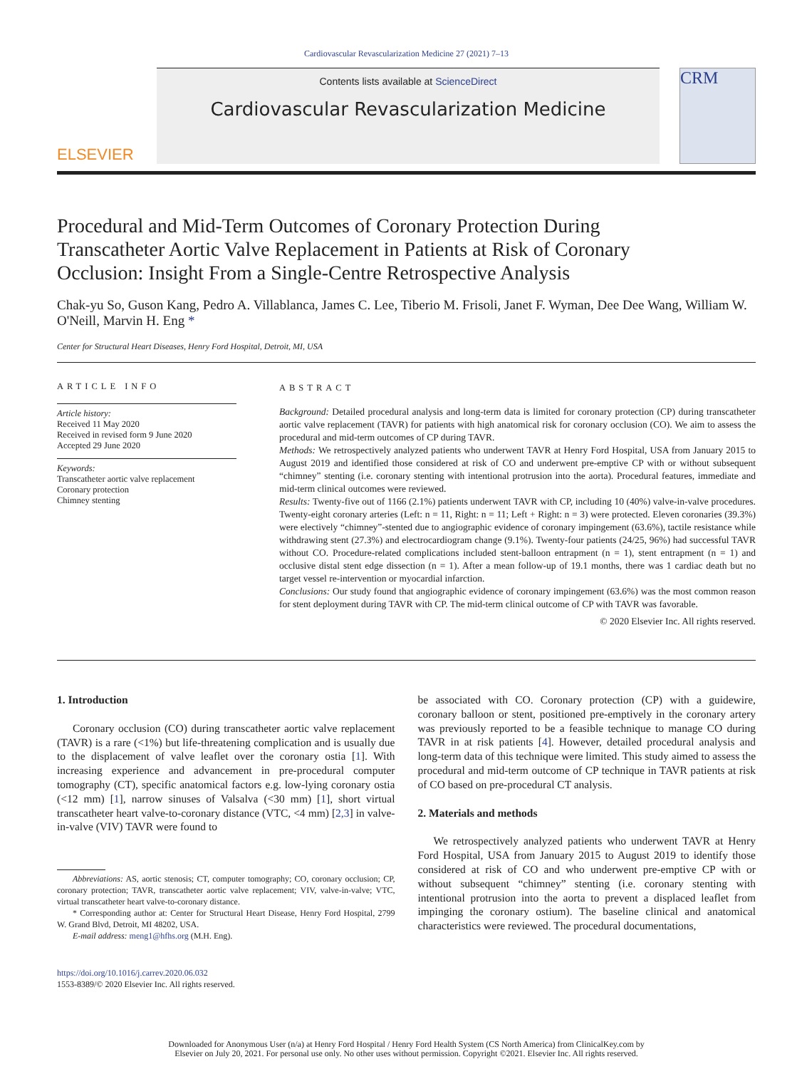Cardiovascular Revascularization Medicine 27 (2021) 7–13
ELSEVIER
Contents lists available at ScienceDirect
Cardiovascular Revascularization Medicine
CRM
Procedural and Mid-Term Outcomes of Coronary Protection During Transcatheter Aortic Valve Replacement in Patients at Risk of Coronary Occlusion: Insight From a Single-Centre Retrospective Analysis
Chak-yu So, Guson Kang, Pedro A. Villablanca, James C. Lee, Tiberio M. Frisoli, Janet F. Wyman, Dee Dee Wang, William W. O'Neill, Marvin H. Eng *
Center for Structural Heart Diseases, Henry Ford Hospital, Detroit, MI, USA
ARTICLE INFO
Article history:
Received 11 May 2020
Received in revised form 9 June 2020
Accepted 29 June 2020
Keywords:
Transcatheter aortic valve replacement
Coronary protection
Chimney stenting
ABSTRACT
Background: Detailed procedural analysis and long-term data is limited for coronary protection (CP) during transcatheter aortic valve replacement (TAVR) for patients with high anatomical risk for coronary occlusion (CO). We aim to assess the procedural and mid-term outcomes of CP during TAVR.
Methods: We retrospectively analyzed patients who underwent TAVR at Henry Ford Hospital, USA from January 2015 to August 2019 and identified those considered at risk of CO and underwent pre-emptive CP with or without subsequent “chimney” stenting (i.e. coronary stenting with intentional protrusion into the aorta). Procedural features, immediate and mid-term clinical outcomes were reviewed.
Results: Twenty-five out of 1166 (2.1%) patients underwent TAVR with CP, including 10 (40%) valve-in-valve procedures. Twenty-eight coronary arteries (Left: n = 11, Right: n = 11; Left + Right: n = 3) were protected. Eleven coronaries (39.3%) were electively “chimney”-stented due to angiographic evidence of coronary impingement (63.6%), tactile resistance while withdrawing stent (27.3%) and electrocardiogram change (9.1%). Twenty-four patients (24/25, 96%) had successful TAVR without CO. Procedure-related complications included stent-balloon entrapment (n = 1), stent entrapment (n = 1) and occlusive distal stent edge dissection (n = 1). After a mean follow-up of 19.1 months, there was 1 cardiac death but no target vessel re-intervention or myocardial infarction.
Conclusions: Our study found that angiographic evidence of coronary impingement (63.6%) was the most common reason for stent deployment during TAVR with CP. The mid-term clinical outcome of CP with TAVR was favorable.
© 2020 Elsevier Inc. All rights reserved.
1. Introduction
Coronary occlusion (CO) during transcatheter aortic valve replacement (TAVR) is a rare (<1%) but life-threatening complication and is usually due to the displacement of valve leaflet over the coronary ostia [1]. With increasing experience and advancement in pre-procedural computer tomography (CT), specific anatomical factors e.g. low-lying coronary ostia (<12 mm) [1], narrow sinuses of Valsalva (<30 mm) [1], short virtual transcatheter heart valve-to-coronary distance (VTC, <4 mm) [2,3] in valve-in-valve (VIV) TAVR were found to
Abbreviations: AS, aortic stenosis; CT, computer tomography; CO, coronary occlusion; CP, coronary protection; TAVR, transcatheter aortic valve replacement; VIV, valve-in-valve; VTC, virtual transcatheter heart valve-to-coronary distance.
* Corresponding author at: Center for Structural Heart Disease, Henry Ford Hospital, 2799 W. Grand Blvd, Detroit, MI 48202, USA.
E-mail address: meng1@hfhs.org (M.H. Eng).
https://doi.org/10.1016/j.carrev.2020.06.032
1553-8389/© 2020 Elsevier Inc. All rights reserved.
be associated with CO. Coronary protection (CP) with a guidewire, coronary balloon or stent, positioned pre-emptively in the coronary artery was previously reported to be a feasible technique to manage CO during TAVR in at risk patients [4]. However, detailed procedural analysis and long-term data of this technique were limited. This study aimed to assess the procedural and mid-term outcome of CP technique in TAVR patients at risk of CO based on pre-procedural CT analysis.
2. Materials and methods
We retrospectively analyzed patients who underwent TAVR at Henry Ford Hospital, USA from January 2015 to August 2019 to identify those considered at risk of CO and who underwent pre-emptive CP with or without subsequent “chimney” stenting (i.e. coronary stenting with intentional protrusion into the aorta to prevent a displaced leaflet from impinging the coronary ostium). The baseline clinical and anatomical characteristics were reviewed. The procedural documentations,
Downloaded for Anonymous User (n/a) at Henry Ford Hospital / Henry Ford Health System (CS North America) from ClinicalKey.com by
Elsevier on July 20, 2021. For personal use only. No other uses without permission. Copyright ©2021. Elsevier Inc. All rights reserved.